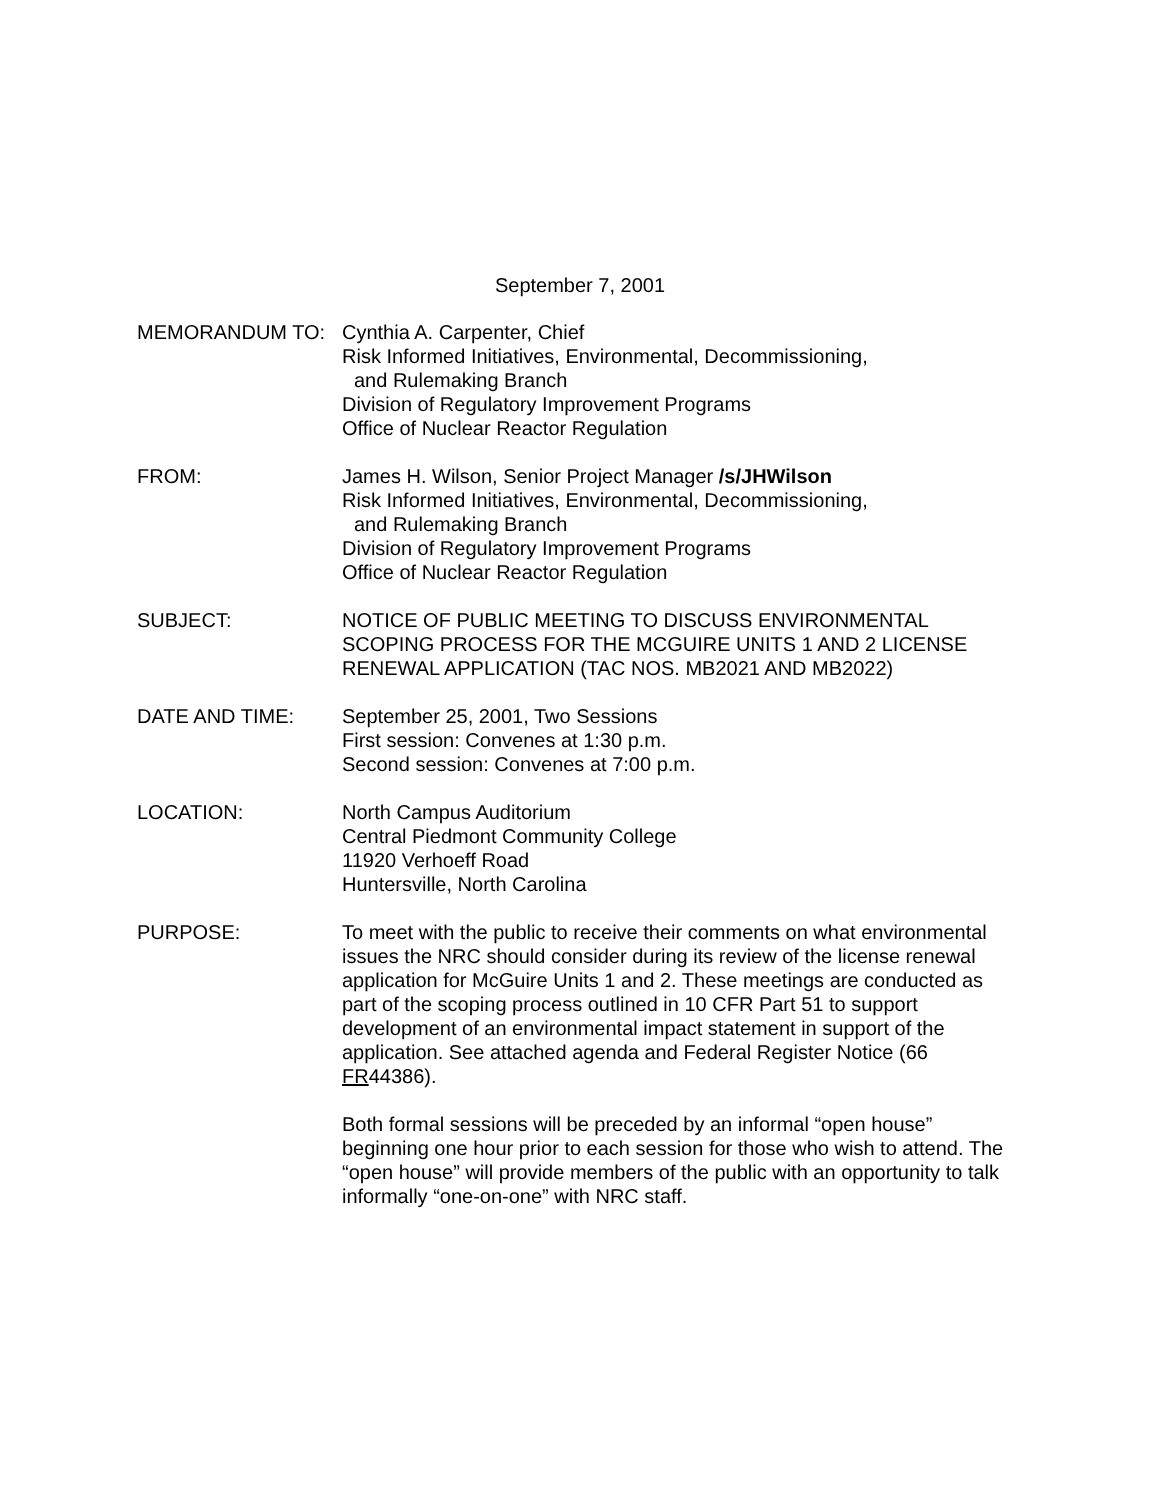September 7, 2001
MEMORANDUM TO: Cynthia A. Carpenter, Chief
Risk Informed Initiatives, Environmental, Decommissioning,
and Rulemaking Branch
Division of Regulatory Improvement Programs
Office of Nuclear Reactor Regulation
FROM: James H. Wilson, Senior Project Manager /s/JHWilson
Risk Informed Initiatives, Environmental, Decommissioning,
and Rulemaking Branch
Division of Regulatory Improvement Programs
Office of Nuclear Reactor Regulation
SUBJECT: NOTICE OF PUBLIC MEETING TO DISCUSS ENVIRONMENTAL SCOPING PROCESS FOR THE MCGUIRE UNITS 1 AND 2 LICENSE RENEWAL APPLICATION (TAC NOS. MB2021 AND MB2022)
DATE AND TIME: September 25, 2001, Two Sessions
First session: Convenes at 1:30 p.m.
Second session: Convenes at 7:00 p.m.
LOCATION: North Campus Auditorium
Central Piedmont Community College
11920 Verhoeff Road
Huntersville, North Carolina
PURPOSE: To meet with the public to receive their comments on what environmental issues the NRC should consider during its review of the license renewal application for McGuire Units 1 and 2. These meetings are conducted as part of the scoping process outlined in 10 CFR Part 51 to support development of an environmental impact statement in support of the application. See attached agenda and Federal Register Notice (66 FR44386).
Both formal sessions will be preceded by an informal “open house” beginning one hour prior to each session for those who wish to attend. The “open house” will provide members of the public with an opportunity to talk informally “one-on-one” with NRC staff.